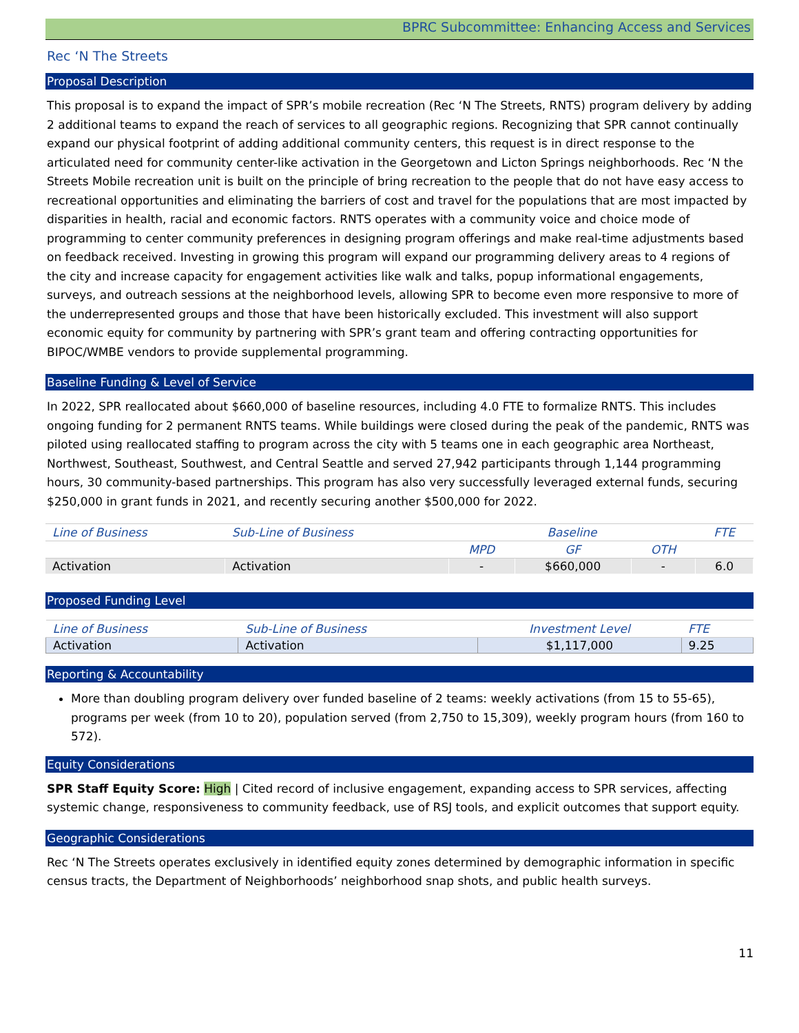BPRC Subcommittee: Enhancing Access and Services
Rec ‘N The Streets
Proposal Description
This proposal is to expand the impact of SPR’s mobile recreation (Rec ‘N The Streets, RNTS) program delivery by adding 2 additional teams to expand the reach of services to all geographic regions. Recognizing that SPR cannot continually expand our physical footprint of adding additional community centers, this request is in direct response to the articulated need for community center-like activation in the Georgetown and Licton Springs neighborhoods. Rec ‘N the Streets Mobile recreation unit is built on the principle of bring recreation to the people that do not have easy access to recreational opportunities and eliminating the barriers of cost and travel for the populations that are most impacted by disparities in health, racial and economic factors. RNTS operates with a community voice and choice mode of programming to center community preferences in designing program offerings and make real-time adjustments based on feedback received. Investing in growing this program will expand our programming delivery areas to 4 regions of the city and increase capacity for engagement activities like walk and talks, popup informational engagements, surveys, and outreach sessions at the neighborhood levels, allowing SPR to become even more responsive to more of the underrepresented groups and those that have been historically excluded. This investment will also support economic equity for community by partnering with SPR’s grant team and offering contracting opportunities for BIPOC/WMBE vendors to provide supplemental programming.
Baseline Funding & Level of Service
In 2022, SPR reallocated about $660,000 of baseline resources, including 4.0 FTE to formalize RNTS. This includes ongoing funding for 2 permanent RNTS teams. While buildings were closed during the peak of the pandemic, RNTS was piloted using reallocated staffing to program across the city with 5 teams one in each geographic area Northeast, Northwest, Southeast, Southwest, and Central Seattle and served 27,942 participants through 1,144 programming hours, 30 community-based partnerships. This program has also very successfully leveraged external funds, securing $250,000 in grant funds in 2021, and recently securing another $500,000 for 2022.
| Line of Business | Sub-Line of Business | Baseline | | | FTE |
| --- | --- | --- | --- | --- | --- |
| | | MPD | GF | OTH | |
| Activation | Activation | - | $660,000 | - | 6.0 |
Proposed Funding Level
| Line of Business | Sub-Line of Business | Investment Level | FTE |
| --- | --- | --- | --- |
| Activation | Activation | $1,117,000 | 9.25 |
Reporting & Accountability
More than doubling program delivery over funded baseline of 2 teams: weekly activations (from 15 to 55-65), programs per week (from 10 to 20), population served (from 2,750 to 15,309), weekly program hours (from 160 to 572).
Equity Considerations
SPR Staff Equity Score: High | Cited record of inclusive engagement, expanding access to SPR services, affecting systemic change, responsiveness to community feedback, use of RSJ tools, and explicit outcomes that support equity.
Geographic Considerations
Rec ‘N The Streets operates exclusively in identified equity zones determined by demographic information in specific census tracts, the Department of Neighborhoods’ neighborhood snap shots, and public health surveys.
11